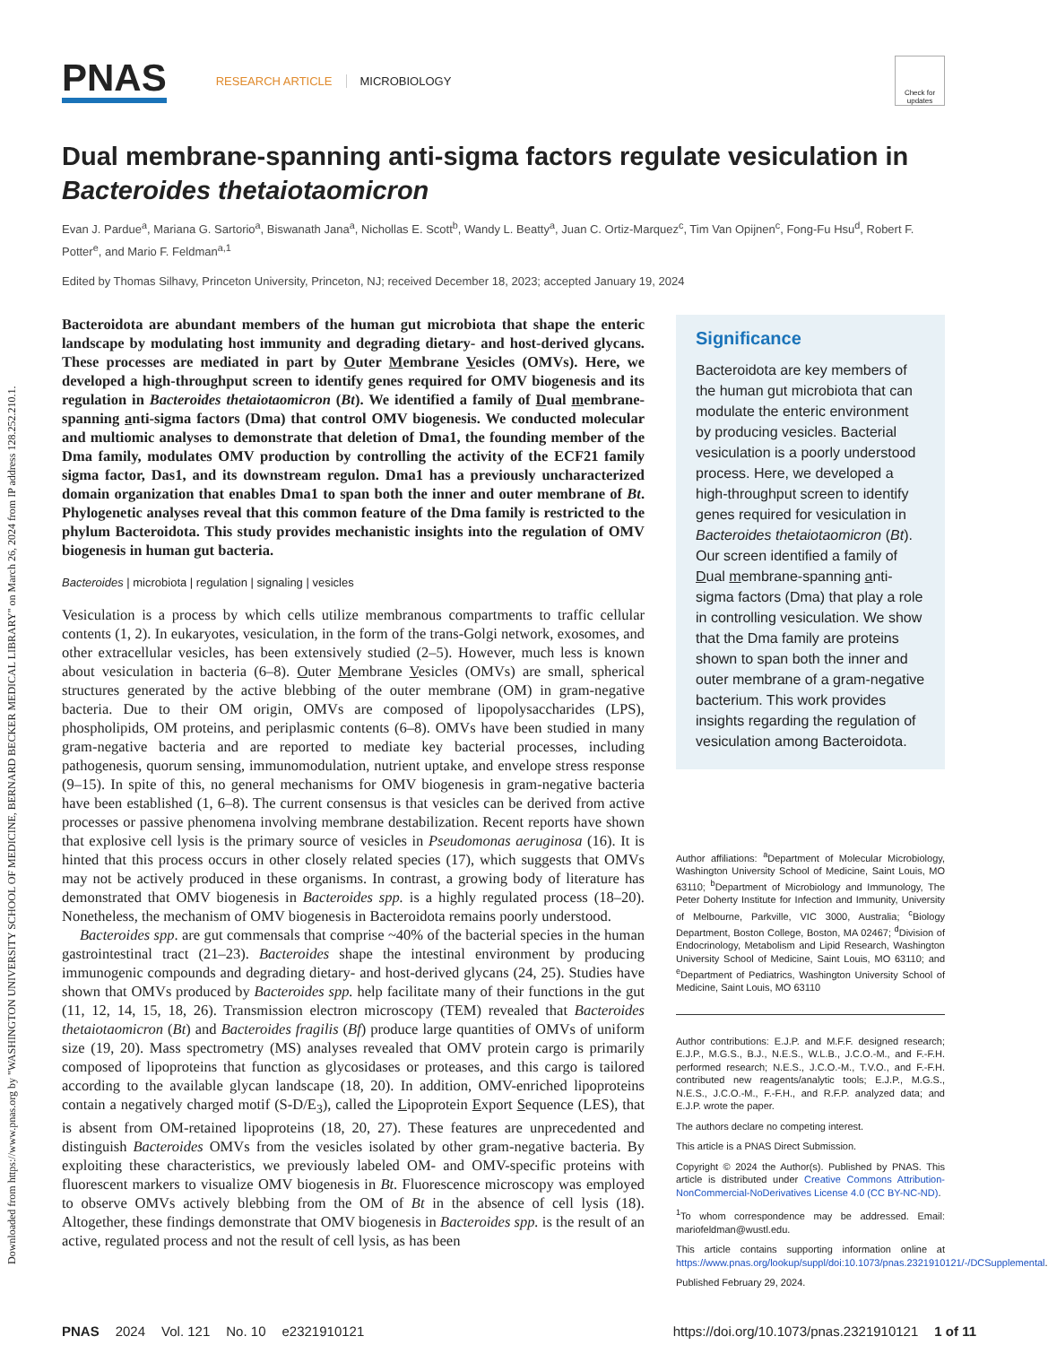Downloaded from https://www.pnas.org by "WASHINGTON UNIVERSITY SCHOOL OF MEDICINE, BERNARD BECKER MEDICAL LIBRARY" on March 26, 2024 from IP address 128.252.210.1.
PNAS RESEARCH ARTICLE MICROBIOLOGY
Check for updates
Dual membrane-spanning anti-sigma factors regulate vesiculation in Bacteroides thetaiotaomicron
Evan J. Pardue<sup>a</sup>, Mariana G. Sartorio<sup>a</sup>, Biswanath Jana<sup>a</sup>, Nichollas E. Scott<sup>b</sup>, Wandy L. Beatty<sup>a</sup>, Juan C. Ortiz-Marquez<sup>c</sup>, Tim Van Opijnen<sup>c</sup>, Fong-Fu Hsu<sup>d</sup>, Robert F. Potter<sup>e</sup>, and Mario F. Feldman<sup>a,1</sup>
Edited by Thomas Silhavy, Princeton University, Princeton, NJ; received December 18, 2023; accepted January 19, 2024
Bacteroidota are abundant members of the human gut microbiota that shape the enteric landscape by modulating host immunity and degrading dietary- and host-derived glycans. These processes are mediated in part by Outer Membrane Vesicles (OMVs). Here, we developed a high-throughput screen to identify genes required for OMV biogenesis and its regulation in Bacteroides thetaiotaomicron (Bt). We identified a family of Dual membrane-spanning anti-sigma factors (Dma) that control OMV biogenesis. We conducted molecular and multiomic analyses to demonstrate that deletion of Dma1, the founding member of the Dma family, modulates OMV production by controlling the activity of the ECF21 family sigma factor, Das1, and its downstream regulon. Dma1 has a previously uncharacterized domain organization that enables Dma1 to span both the inner and outer membrane of Bt. Phylogenetic analyses reveal that this common feature of the Dma family is restricted to the phylum Bacteroidota. This study provides mechanistic insights into the regulation of OMV biogenesis in human gut bacteria.
Bacteroides | microbiota | regulation | signaling | vesicles
Vesiculation is a process by which cells utilize membranous compartments to traffic cellular contents (1, 2). In eukaryotes, vesiculation, in the form of the trans-Golgi network, exosomes, and other extracellular vesicles, has been extensively studied (2–5). However, much less is known about vesiculation in bacteria (6–8). Outer Membrane Vesicles (OMVs) are small, spherical structures generated by the active blebbing of the outer membrane (OM) in gram-negative bacteria. Due to their OM origin, OMVs are composed of lipopolysaccharides (LPS), phospholipids, OM proteins, and periplasmic contents (6–8). OMVs have been studied in many gram-negative bacteria and are reported to mediate key bacterial processes, including pathogenesis, quorum sensing, immunomodulation, nutrient uptake, and envelope stress response (9–15). In spite of this, no general mechanisms for OMV biogenesis in gram-negative bacteria have been established (1, 6–8). The current consensus is that vesicles can be derived from active processes or passive phenomena involving membrane destabilization. Recent reports have shown that explosive cell lysis is the primary source of vesicles in Pseudomonas aeruginosa (16). It is hinted that this process occurs in other closely related species (17), which suggests that OMVs may not be actively produced in these organisms. In contrast, a growing body of literature has demonstrated that OMV biogenesis in Bacteroides spp. is a highly regulated process (18–20). Nonetheless, the mechanism of OMV biogenesis in Bacteroidota remains poorly understood.
Bacteroides spp. are gut commensals that comprise ~40% of the bacterial species in the human gastrointestinal tract (21–23). Bacteroides shape the intestinal environment by producing immunogenic compounds and degrading dietary- and host-derived glycans (24, 25). Studies have shown that OMVs produced by Bacteroides spp. help facilitate many of their functions in the gut (11, 12, 14, 15, 18, 26). Transmission electron microscopy (TEM) revealed that Bacteroides thetaiotaomicron (Bt) and Bacteroides fragilis (Bf) produce large quantities of OMVs of uniform size (19, 20). Mass spectrometry (MS) analyses revealed that OMV protein cargo is primarily composed of lipoproteins that function as glycosidases or proteases, and this cargo is tailored according to the available glycan landscape (18, 20). In addition, OMV-enriched lipoproteins contain a negatively charged motif (S-D/E<sub>3</sub>), called the Lipoprotein Export Sequence (LES), that is absent from OM-retained lipoproteins (18, 20, 27). These features are unprecedented and distinguish Bacteroides OMVs from the vesicles isolated by other gram-negative bacteria. By exploiting these characteristics, we previously labeled OM- and OMV-specific proteins with fluorescent markers to visualize OMV biogenesis in Bt. Fluorescence microscopy was employed to observe OMVs actively blebbing from the OM of Bt in the absence of cell lysis (18). Altogether, these findings demonstrate that OMV biogenesis in Bacteroides spp. is the result of an active, regulated process and not the result of cell lysis, as has been
Significance
Bacteroidota are key members of the human gut microbiota that can modulate the enteric environment by producing vesicles. Bacterial vesiculation is a poorly understood process. Here, we developed a high-throughput screen to identify genes required for vesiculation in Bacteroides thetaiotaomicron (Bt). Our screen identified a family of Dual membrane-spanning anti-sigma factors (Dma) that play a role in controlling vesiculation. We show that the Dma family are proteins shown to span both the inner and outer membrane of a gram-negative bacterium. This work provides insights regarding the regulation of vesiculation among Bacteroidota.
Author affiliations: <sup>a</sup>Department of Molecular Microbiology, Washington University School of Medicine, Saint Louis, MO 63110; <sup>b</sup>Department of Microbiology and Immunology, The Peter Doherty Institute for Infection and Immunity, University of Melbourne, Parkville, VIC 3000, Australia; <sup>c</sup>Biology Department, Boston College, Boston, MA 02467; <sup>d</sup>Division of Endocrinology, Metabolism and Lipid Research, Washington University School of Medicine, Saint Louis, MO 63110; and <sup>e</sup>Department of Pediatrics, Washington University School of Medicine, Saint Louis, MO 63110
Author contributions: E.J.P. and M.F.F. designed research; E.J.P., M.G.S., B.J., N.E.S., W.L.B., J.C.O.-M., and F.-F.H. performed research; N.E.S., J.C.O.-M., T.V.O., and F.-F.H. contributed new reagents/analytic tools; E.J.P., M.G.S., N.E.S., J.C.O.-M., F.-F.H., and R.F.P. analyzed data; and E.J.P. wrote the paper.
The authors declare no competing interest.
This article is a PNAS Direct Submission.
Copyright © 2024 the Author(s). Published by PNAS. This article is distributed under Creative Commons Attribution-NonCommercial-NoDerivatives License 4.0 (CC BY-NC-ND).
<sup>1</sup> To whom correspondence may be addressed. Email: mariofeldman@wustl.edu.
This article contains supporting information online at https://www.pnas.org/lookup/suppl/doi:10.1073/pnas.2321910121/-/DCSupplemental.
Published February 29, 2024.
PNAS 2024 Vol. 121 No. 10 e2321910121 https://doi.org/10.1073/pnas.2321910121 1 of 11